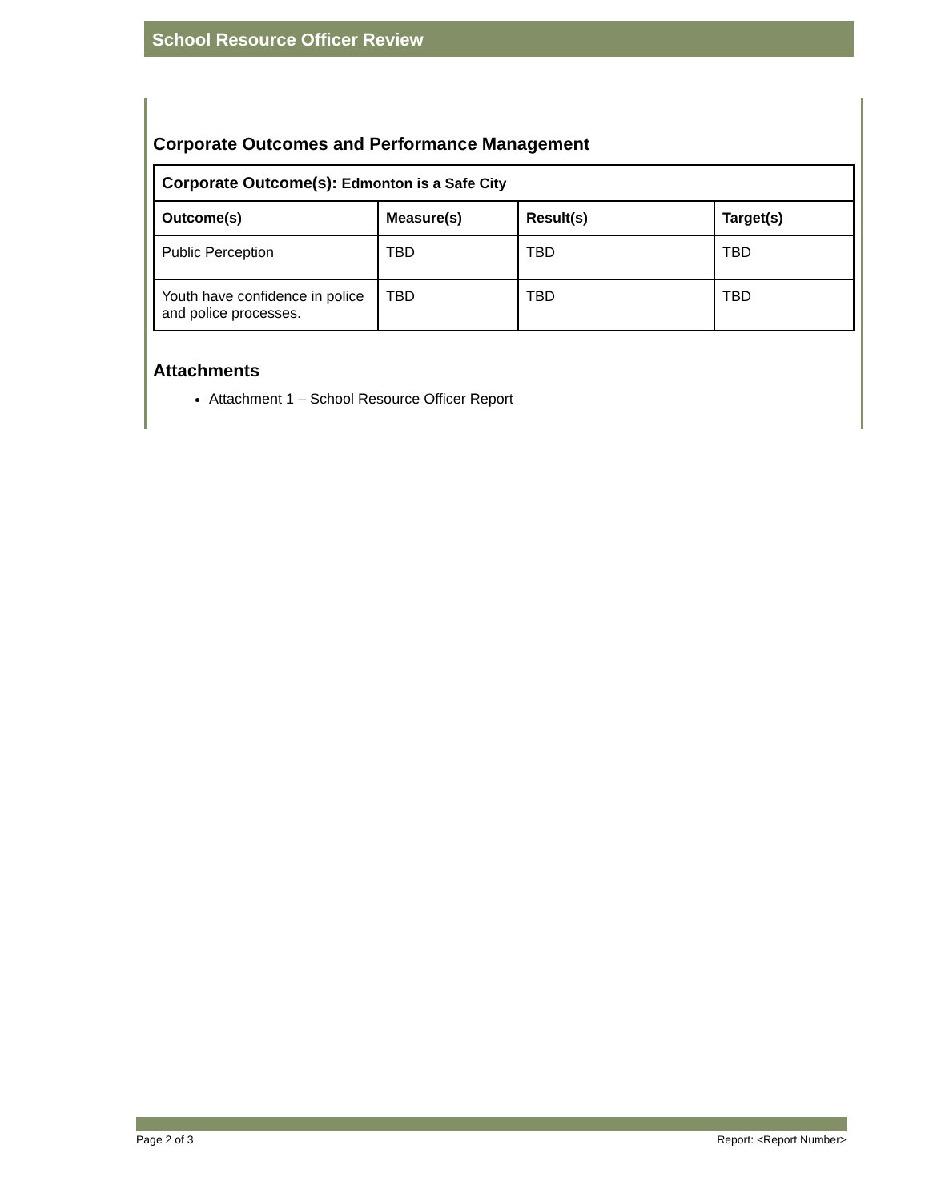School Resource Officer Review
Corporate Outcomes and Performance Management
| Corporate Outcome(s): Edmonton is a Safe City | | | |
| --- | --- | --- | --- |
| Outcome(s) | Measure(s) | Result(s) | Target(s) |
| Public Perception | TBD | TBD | TBD |
| Youth have confidence in police and police processes. | TBD | TBD | TBD |
Attachments
Attachment 1 – School Resource Officer Report
Page 2 of 3 Report: <Report Number>